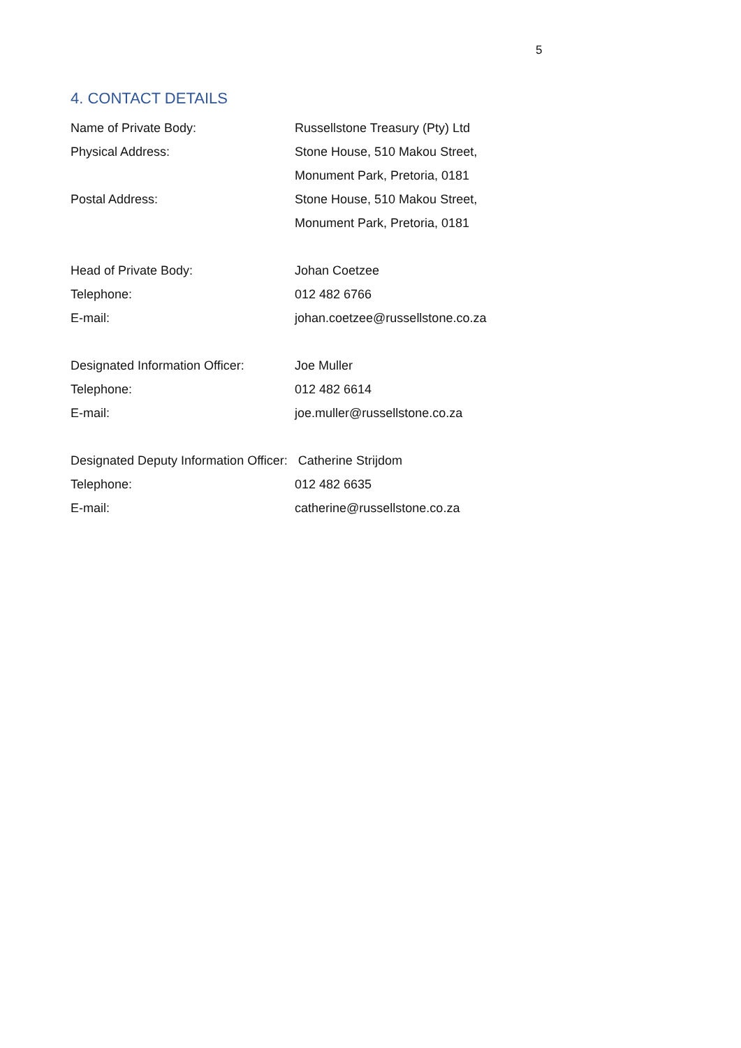5
4. CONTACT DETAILS
Name of Private Body: Russellstone Treasury (Pty) Ltd
Physical Address: Stone House, 510 Makou Street,
Monument Park, Pretoria, 0181
Postal Address: Stone House, 510 Makou Street,
Monument Park, Pretoria, 0181
Head of Private Body: Johan Coetzee
Telephone: 012 482 6766
E-mail: johan.coetzee@russellstone.co.za
Designated Information Officer:
Joe Muller
Telephone: 012 482 6614
E-mail: joe.muller@russellstone.co.za
Designated Deputy Information Officer: Catherine Strijdom
Telephone: 012 482 6635
E-mail: catherine@russellstone.co.za